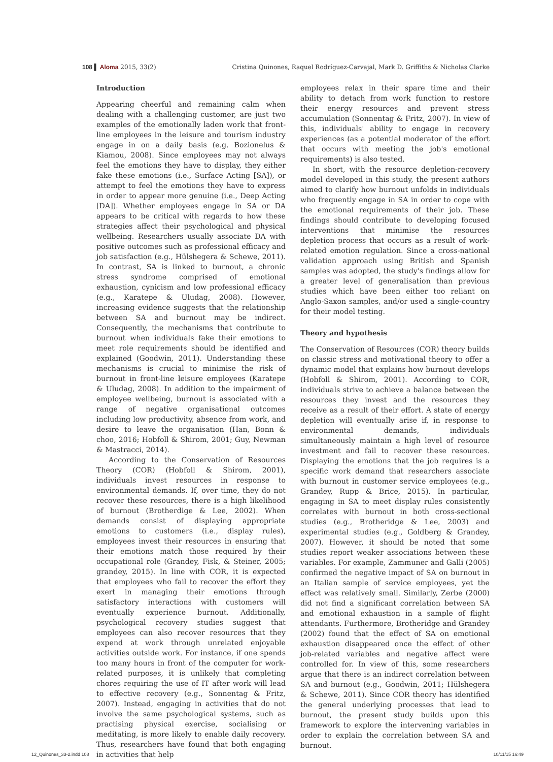108 ▌ Aloma 2015, 33(2) Cristina Quinones, Raquel Rodríguez-Carvajal, Mark D. Griffiths & Nicholas Clarke
Introduction
Appearing cheerful and remaining calm when dealing with a challenging customer, are just two examples of the emotionally laden work that front-line employees in the leisure and tourism industry engage in on a daily basis (e.g. Bozionelus & Kiamou, 2008). Since employees may not always feel the emotions they have to display, they either fake these emotions (i.e., Surface Acting [SA]), or attempt to feel the emotions they have to express in order to appear more genuine (i.e., Deep Acting [DA]). Whether employees engage in SA or DA appears to be critical with regards to how these strategies affect their psychological and physical wellbeing. Researchers usually associate DA with positive outcomes such as professional efficacy and job satisfaction (e.g., Hülshegera & Schewe, 2011). In contrast, SA is linked to burnout, a chronic stress syndrome comprised of emotional exhaustion, cynicism and low professional efficacy (e.g., Karatepe & Uludag, 2008). However, increasing evidence suggests that the relationship between SA and burnout may be indirect. Consequently, the mechanisms that contribute to burnout when individuals fake their emotions to meet role requirements should be identified and explained (Goodwin, 2011). Understanding these mechanisms is crucial to minimise the risk of burnout in front-line leisure employees (Karatepe & Uludag, 2008). In addition to the impairment of employee wellbeing, burnout is associated with a range of negative organisational outcomes including low productivity, absence from work, and desire to leave the organisation (Han, Bonn & choo, 2016; Hobfoll & Shirom, 2001; Guy, Newman & Mastracci, 2014).
According to the Conservation of Resources Theory (COR) (Hobfoll & Shirom, 2001), individuals invest resources in response to environmental demands. If, over time, they do not recover these resources, there is a high likelihood of burnout (Brotherdige & Lee, 2002). When demands consist of displaying appropriate emotions to customers (i.e., display rules), employees invest their resources in ensuring that their emotions match those required by their occupational role (Grandey, Fisk, & Steiner, 2005; grandey, 2015). In line with COR, it is expected that employees who fail to recover the effort they exert in managing their emotions through satisfactory interactions with customers will eventually experience burnout. Additionally, psychological recovery studies suggest that employees can also recover resources that they expend at work through unrelated enjoyable activities outside work. For instance, if one spends too many hours in front of the computer for work-related purposes, it is unlikely that completing chores requiring the use of IT after work will lead to effective recovery (e.g., Sonnentag & Fritz, 2007). Instead, engaging in activities that do not involve the same psychological systems, such as practising physical exercise, socialising or meditating, is more likely to enable daily recovery. Thus, researchers have found that both engaging in activities that help
employees relax in their spare time and their ability to detach from work function to restore their energy resources and prevent stress accumulation (Sonnentag & Fritz, 2007). In view of this, individuals' ability to engage in recovery experiences (as a potential moderator of the effort that occurs with meeting the job's emotional requirements) is also tested.
In short, with the resource depletion-recovery model developed in this study, the present authors aimed to clarify how burnout unfolds in individuals who frequently engage in SA in order to cope with the emotional requirements of their job. These findings should contribute to developing focused interventions that minimise the resources depletion process that occurs as a result of work-related emotion regulation. Since a cross-national validation approach using British and Spanish samples was adopted, the study's findings allow for a greater level of generalisation than previous studies which have been either too reliant on Anglo-Saxon samples, and/or used a single-country for their model testing.
Theory and hypothesis
The Conservation of Resources (COR) theory builds on classic stress and motivational theory to offer a dynamic model that explains how burnout develops (Hobfoll & Shirom, 2001). According to COR, individuals strive to achieve a balance between the resources they invest and the resources they receive as a result of their effort. A state of energy depletion will eventually arise if, in response to environmental demands, individuals simultaneously maintain a high level of resource investment and fail to recover these resources. Displaying the emotions that the job requires is a specific work demand that researchers associate with burnout in customer service employees (e.g., Grandey, Rupp & Brice, 2015). In particular, engaging in SA to meet display rules consistently correlates with burnout in both cross-sectional studies (e.g., Brotheridge & Lee, 2003) and experimental studies (e.g., Goldberg & Grandey, 2007). However, it should be noted that some studies report weaker associations between these variables. For example, Zammuner and Galli (2005) confirmed the negative impact of SA on burnout in an Italian sample of service employees, yet the effect was relatively small. Similarly, Zerbe (2000) did not find a significant correlation between SA and emotional exhaustion in a sample of flight attendants. Furthermore, Brotheridge and Grandey (2002) found that the effect of SA on emotional exhaustion disappeared once the effect of other job-related variables and negative affect were controlled for. In view of this, some researchers argue that there is an indirect correlation between SA and burnout (e.g., Goodwin, 2011; Hülshegera & Schewe, 2011). Since COR theory has identified the general underlying processes that lead to burnout, the present study builds upon this framework to explore the intervening variables in order to explain the correlation between SA and burnout.
12_Quinones_33-2.indd 108 10/11/15 16:49